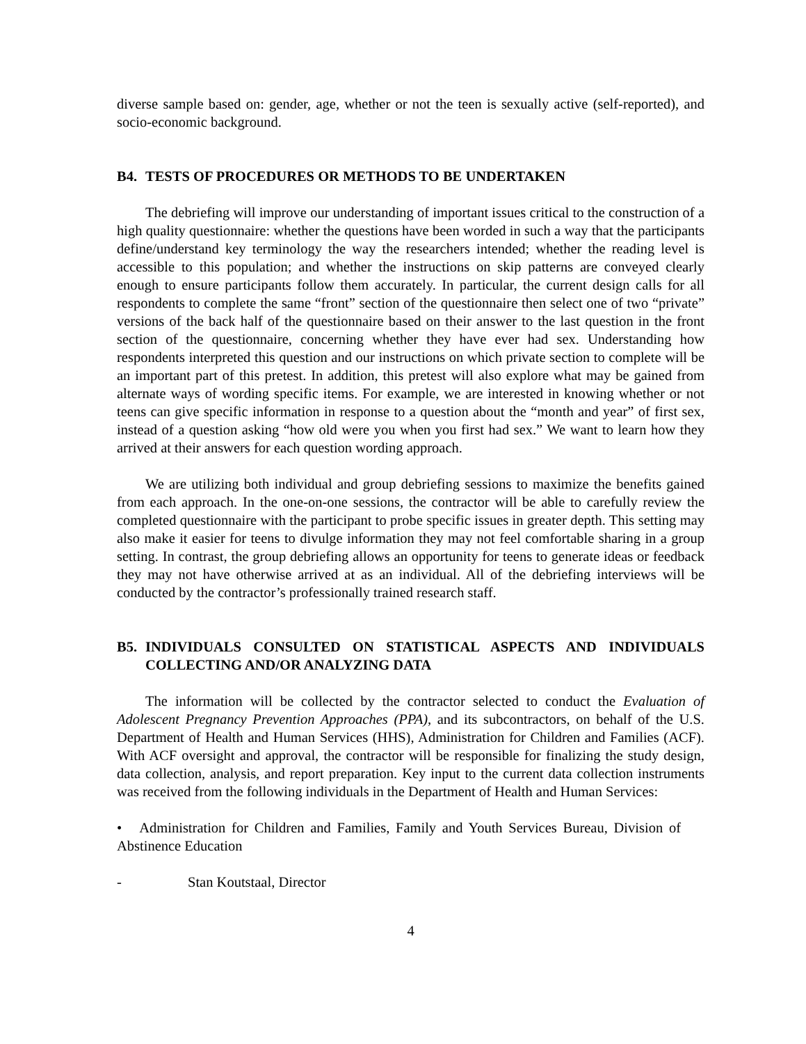diverse sample based on: gender, age, whether or not the teen is sexually active (self-reported), and socio-economic background.
B4. TESTS OF PROCEDURES OR METHODS TO BE UNDERTAKEN
The debriefing will improve our understanding of important issues critical to the construction of a high quality questionnaire: whether the questions have been worded in such a way that the participants define/understand key terminology the way the researchers intended; whether the reading level is accessible to this population; and whether the instructions on skip patterns are conveyed clearly enough to ensure participants follow them accurately. In particular, the current design calls for all respondents to complete the same “front” section of the questionnaire then select one of two “private” versions of the back half of the questionnaire based on their answer to the last question in the front section of the questionnaire, concerning whether they have ever had sex. Understanding how respondents interpreted this question and our instructions on which private section to complete will be an important part of this pretest. In addition, this pretest will also explore what may be gained from alternate ways of wording specific items. For example, we are interested in knowing whether or not teens can give specific information in response to a question about the “month and year” of first sex, instead of a question asking “how old were you when you first had sex.” We want to learn how they arrived at their answers for each question wording approach.
We are utilizing both individual and group debriefing sessions to maximize the benefits gained from each approach. In the one-on-one sessions, the contractor will be able to carefully review the completed questionnaire with the participant to probe specific issues in greater depth. This setting may also make it easier for teens to divulge information they may not feel comfortable sharing in a group setting. In contrast, the group debriefing allows an opportunity for teens to generate ideas or feedback they may not have otherwise arrived at as an individual. All of the debriefing interviews will be conducted by the contractor’s professionally trained research staff.
B5. INDIVIDUALS CONSULTED ON STATISTICAL ASPECTS AND INDIVIDUALS COLLECTING AND/OR ANALYZING DATA
The information will be collected by the contractor selected to conduct the Evaluation of Adolescent Pregnancy Prevention Approaches (PPA), and its subcontractors, on behalf of the U.S. Department of Health and Human Services (HHS), Administration for Children and Families (ACF). With ACF oversight and approval, the contractor will be responsible for finalizing the study design, data collection, analysis, and report preparation. Key input to the current data collection instruments was received from the following individuals in the Department of Health and Human Services:
• Administration for Children and Families, Family and Youth Services Bureau, Division of Abstinence Education
- Stan Koutstaal, Director
4